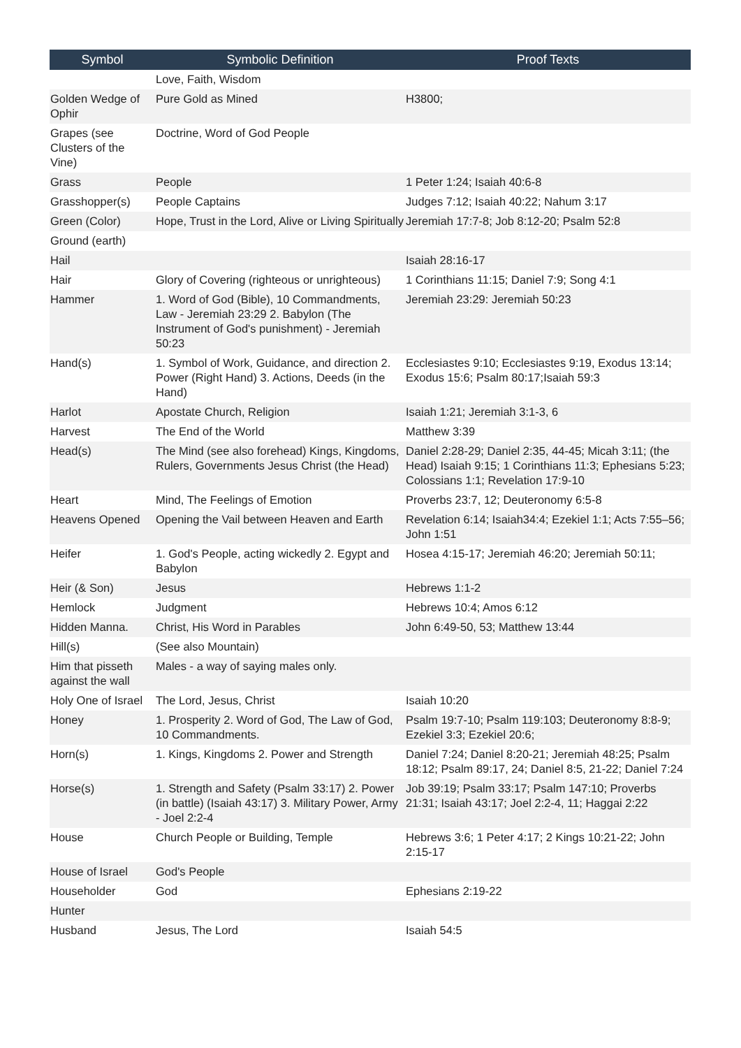| Symbol | Symbolic Definition | Proof Texts |
| --- | --- | --- |
| | Love, Faith, Wisdom | |
| Golden Wedge of Ophir | Pure Gold as Mined | H3800; |
| Grapes (see Clusters of the Vine) | Doctrine, Word of God People | |
| Grass | People | 1 Peter 1:24; Isaiah 40:6-8 |
| Grasshopper(s) | People Captains | Judges 7:12; Isaiah 40:22; Nahum 3:17 |
| Green (Color) | Hope, Trust in the Lord, Alive or Living Spiritually | Jeremiah 17:7-8; Job 8:12-20; Psalm 52:8 |
| Ground (earth) | | |
| Hail | | Isaiah 28:16-17 |
| Hair | Glory of Covering (righteous or unrighteous) | 1 Corinthians 11:15; Daniel 7:9; Song 4:1 |
| Hammer | 1. Word of God (Bible), 10 Commandments, Law - Jeremiah 23:29 2. Babylon (The Instrument of God's punishment) - Jeremiah 50:23 | Jeremiah 23:29: Jeremiah 50:23 |
| Hand(s) | 1. Symbol of Work, Guidance, and direction 2. Power (Right Hand) 3. Actions, Deeds (in the Hand) | Ecclesiastes 9:10; Ecclesiastes 9:19, Exodus 13:14; Exodus 15:6; Psalm 80:17;Isaiah 59:3 |
| Harlot | Apostate Church, Religion | Isaiah 1:21; Jeremiah 3:1-3, 6 |
| Harvest | The End of the World | Matthew 3:39 |
| Head(s) | The Mind (see also forehead) Kings, Kingdoms, Rulers, Governments Jesus Christ (the Head) | Daniel 2:28-29; Daniel 2:35, 44-45; Micah 3:11; (the Head) Isaiah 9:15; 1 Corinthians 11:3; Ephesians 5:23; Colossians 1:1; Revelation 17:9-10 |
| Heart | Mind, The Feelings of Emotion | Proverbs 23:7, 12; Deuteronomy 6:5-8 |
| Heavens Opened | Opening the Vail between Heaven and Earth | Revelation 6:14; Isaiah34:4; Ezekiel 1:1; Acts 7:55–56; John 1:51 |
| Heifer | 1. God's People, acting wickedly 2. Egypt and Babylon | Hosea 4:15-17; Jeremiah 46:20; Jeremiah 50:11; |
| Heir (& Son) | Jesus | Hebrews 1:1-2 |
| Hemlock | Judgment | Hebrews 10:4; Amos 6:12 |
| Hidden Manna. | Christ, His Word in Parables | John 6:49-50, 53; Matthew 13:44 |
| Hill(s) | (See also Mountain) | |
| Him that pisseth against the wall | Males - a way of saying males only. | |
| Holy One of Israel | The Lord, Jesus, Christ | Isaiah 10:20 |
| Honey | 1. Prosperity 2. Word of God, The Law of God, 10 Commandments. | Psalm 19:7-10; Psalm 119:103; Deuteronomy 8:8-9; Ezekiel 3:3; Ezekiel 20:6; |
| Horn(s) | 1. Kings, Kingdoms 2. Power and Strength | Daniel 7:24; Daniel 8:20-21; Jeremiah 48:25; Psalm 18:12; Psalm 89:17, 24; Daniel 8:5, 21-22; Daniel 7:24 |
| Horse(s) | 1. Strength and Safety (Psalm 33:17) 2. Power (in battle) (Isaiah 43:17) 3. Military Power, Army - Joel 2:2-4 | Job 39:19; Psalm 33:17; Psalm 147:10; Proverbs 21:31; Isaiah 43:17; Joel 2:2-4, 11; Haggai 2:22 |
| House | Church People or Building, Temple | Hebrews 3:6; 1 Peter 4:17; 2 Kings 10:21-22; John 2:15-17 |
| House of Israel | God's People | |
| Householder | God | Ephesians 2:19-22 |
| Hunter | | |
| Husband | Jesus, The Lord | Isaiah 54:5 |